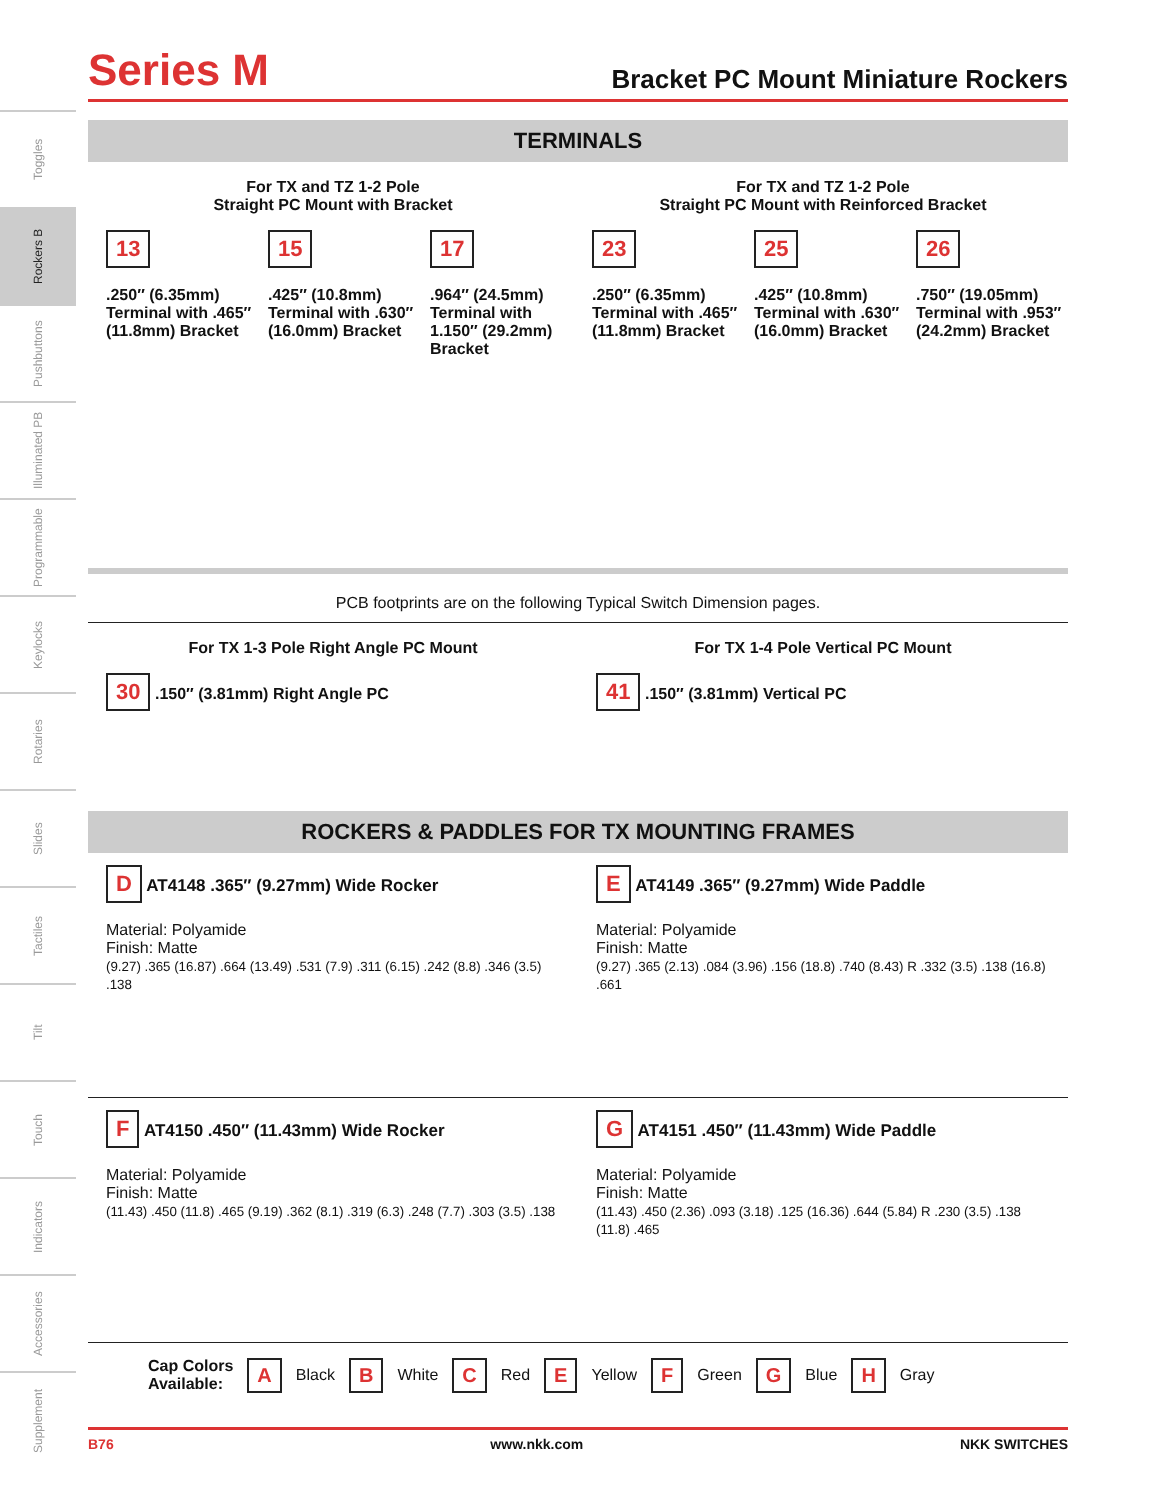Toggles
Rockers B
Pushbuttons
Illuminated PB
Programmable
Keylocks
Rotaries
Slides
Tactiles
Tilt
Touch
Indicators
Accessories
Supplement
Series M
Bracket PC Mount Miniature Rockers
TERMINALS
For TX and TZ 1-2 Pole
Straight PC Mount with Bracket
For TX and TZ 1-2 Pole
Straight PC Mount with Reinforced Bracket
13
.250″ (6.35mm) Terminal with .465″ (11.8mm) Bracket
15
.425″ (10.8mm) Terminal with .630″ (16.0mm) Bracket
17
.964″ (24.5mm) Terminal with 1.150″ (29.2mm) Bracket
23
.250″ (6.35mm) Terminal with .465″ (11.8mm) Bracket
25
.425″ (10.8mm) Terminal with .630″ (16.0mm) Bracket
26
.750″ (19.05mm) Terminal with .953″ (24.2mm) Bracket
PCB footprints are on the following Typical Switch Dimension pages.
For TX 1-3 Pole Right Angle PC Mount
30 .150″ (3.81mm) Right Angle PC
For TX 1-4 Pole Vertical PC Mount
41 .150″ (3.81mm) Vertical PC
ROCKERS & PADDLES FOR TX MOUNTING FRAMES
D AT4148 .365″ (9.27mm) Wide Rocker
Material: Polyamide
Finish: Matte
(9.27) .365 (16.87) .664 (13.49) .531 (7.9) .311 (6.15) .242 (8.8) .346 (3.5) .138
E AT4149 .365″ (9.27mm) Wide Paddle
Material: Polyamide
Finish: Matte
(9.27) .365 (2.13) .084 (3.96) .156 (18.8) .740 (8.43) R .332 (3.5) .138 (16.8) .661
F AT4150 .450″ (11.43mm) Wide Rocker
Material: Polyamide
Finish: Matte
(11.43) .450 (11.8) .465 (9.19) .362 (8.1) .319 (6.3) .248 (7.7) .303 (3.5) .138
G AT4151 .450″ (11.43mm) Wide Paddle
Material: Polyamide
Finish: Matte
(11.43) .450 (2.36) .093 (3.18) .125 (16.36) .644 (5.84) R .230 (3.5) .138 (11.8) .465
Cap Colors
Available: A Black B White C Red E Yellow F Green G Blue H Gray
B76 www.nkk.com NKK SWITCHES